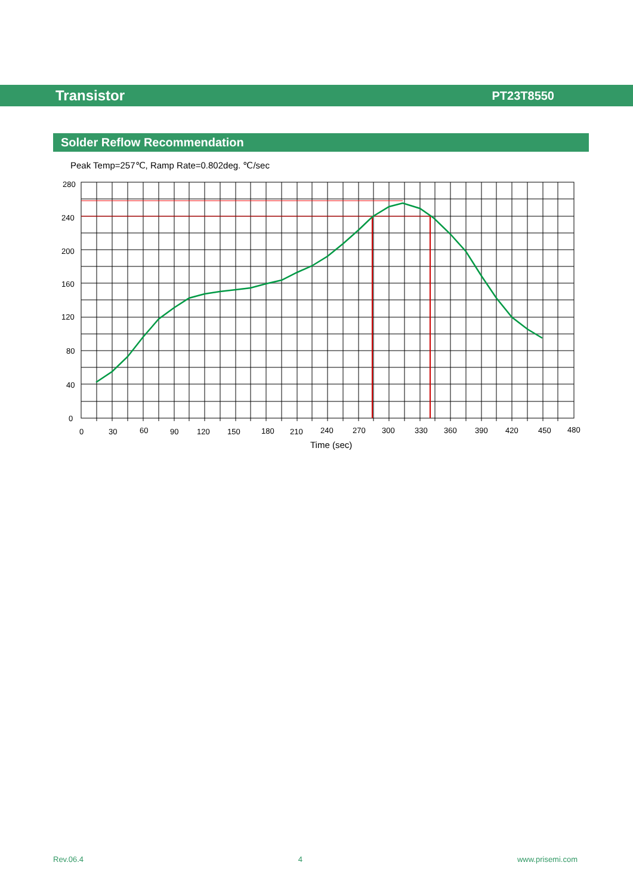Transistor PT23T8550
Solder Reflow Recommendation
Peak Temp=257℃, Ramp Rate=0.802deg. ℃/sec
280
240
200
160
120
80
40
0
0
30
60
90
120
150
180
210
240
270
300
330
360
390
420
450
480
Time (sec)
Rev.06.4 4 www.prisemi.com